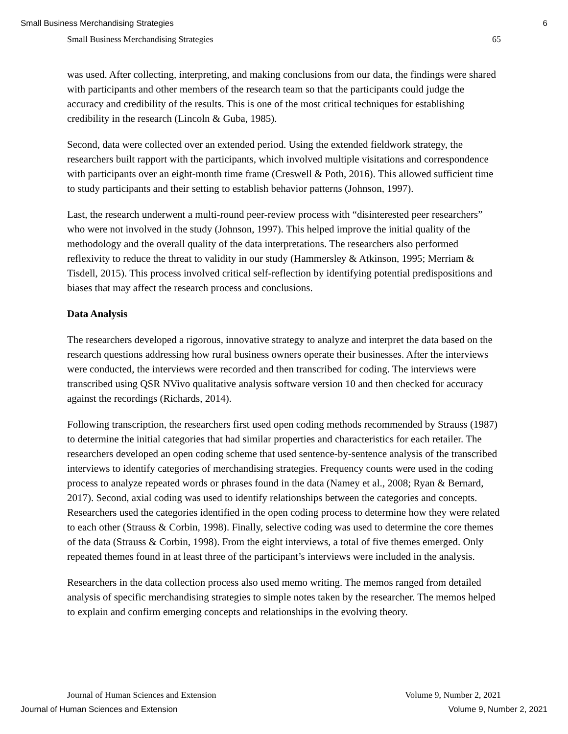Small Business Merchandising Strategies 6
Small Business Merchandising Strategies 65
was used. After collecting, interpreting, and making conclusions from our data, the findings were shared with participants and other members of the research team so that the participants could judge the accuracy and credibility of the results. This is one of the most critical techniques for establishing credibility in the research (Lincoln & Guba, 1985).
Second, data were collected over an extended period. Using the extended fieldwork strategy, the researchers built rapport with the participants, which involved multiple visitations and correspondence with participants over an eight-month time frame (Creswell & Poth, 2016). This allowed sufficient time to study participants and their setting to establish behavior patterns (Johnson, 1997).
Last, the research underwent a multi-round peer-review process with “disinterested peer researchers” who were not involved in the study (Johnson, 1997). This helped improve the initial quality of the methodology and the overall quality of the data interpretations. The researchers also performed reflexivity to reduce the threat to validity in our study (Hammersley & Atkinson, 1995; Merriam & Tisdell, 2015). This process involved critical self-reflection by identifying potential predispositions and biases that may affect the research process and conclusions.
Data Analysis
The researchers developed a rigorous, innovative strategy to analyze and interpret the data based on the research questions addressing how rural business owners operate their businesses. After the interviews were conducted, the interviews were recorded and then transcribed for coding. The interviews were transcribed using QSR NVivo qualitative analysis software version 10 and then checked for accuracy against the recordings (Richards, 2014).
Following transcription, the researchers first used open coding methods recommended by Strauss (1987) to determine the initial categories that had similar properties and characteristics for each retailer. The researchers developed an open coding scheme that used sentence-by-sentence analysis of the transcribed interviews to identify categories of merchandising strategies. Frequency counts were used in the coding process to analyze repeated words or phrases found in the data (Namey et al., 2008; Ryan & Bernard, 2017). Second, axial coding was used to identify relationships between the categories and concepts. Researchers used the categories identified in the open coding process to determine how they were related to each other (Strauss & Corbin, 1998). Finally, selective coding was used to determine the core themes of the data (Strauss & Corbin, 1998). From the eight interviews, a total of five themes emerged. Only repeated themes found in at least three of the participant’s interviews were included in the analysis.
Researchers in the data collection process also used memo writing. The memos ranged from detailed analysis of specific merchandising strategies to simple notes taken by the researcher. The memos helped to explain and confirm emerging concepts and relationships in the evolving theory.
Journal of Human Sciences and Extension Volume 9, Number 2, 2021
Journal of Human Sciences and Extension Volume 9, Number 2, 2021